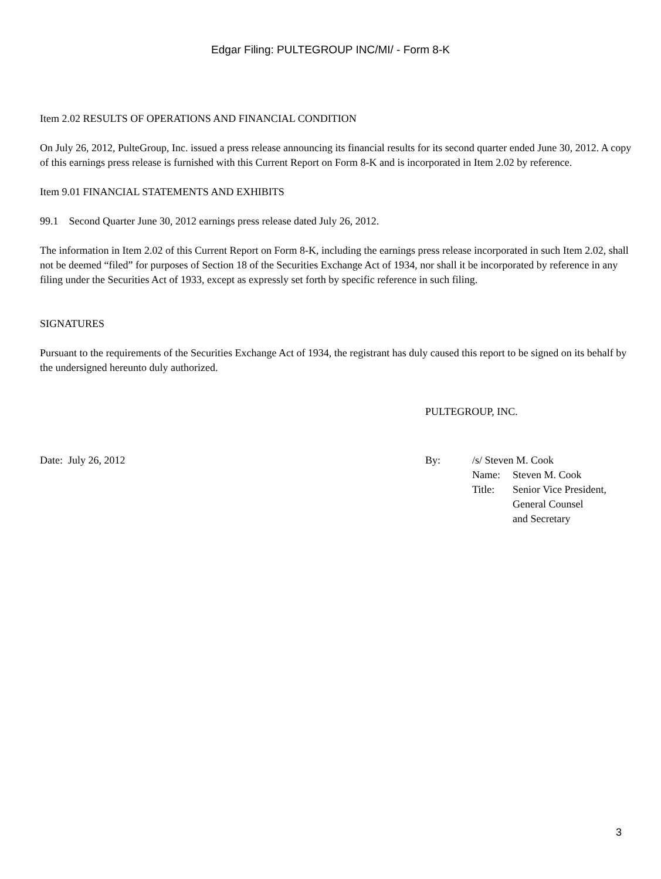Edgar Filing: PULTEGROUP INC/MI/ - Form 8-K
Item 2.02 RESULTS OF OPERATIONS AND FINANCIAL CONDITION
On July 26, 2012, PulteGroup, Inc. issued a press release announcing its financial results for its second quarter ended June 30, 2012. A copy of this earnings press release is furnished with this Current Report on Form 8-K and is incorporated in Item 2.02 by reference.
Item 9.01 FINANCIAL STATEMENTS AND EXHIBITS
99.1 Second Quarter June 30, 2012 earnings press release dated July 26, 2012.
The information in Item 2.02 of this Current Report on Form 8-K, including the earnings press release incorporated in such Item 2.02, shall not be deemed “filed” for purposes of Section 18 of the Securities Exchange Act of 1934, nor shall it be incorporated by reference in any filing under the Securities Act of 1933, except as expressly set forth by specific reference in such filing.
SIGNATURES
Pursuant to the requirements of the Securities Exchange Act of 1934, the registrant has duly caused this report to be signed on its behalf by the undersigned hereunto duly authorized.
PULTEGROUP, INC.
| Date: July 26, 2012 | By: | /s/ Steven M. Cook | |
| | | Name: | Steven M. Cook |
| | | Title: | Senior Vice President, General Counsel and Secretary |
3